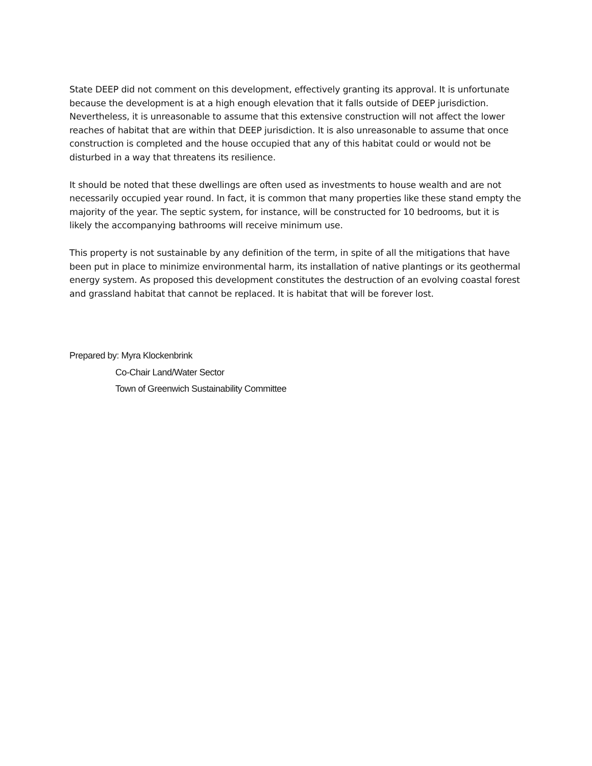State DEEP did not comment on this development, effectively granting its approval. It is unfortunate because the development is at a high enough elevation that it falls outside of DEEP jurisdiction. Nevertheless, it is unreasonable to assume that this extensive construction will not affect the lower reaches of habitat that are within that DEEP jurisdiction. It is also unreasonable to assume that once construction is completed and the house occupied that any of this habitat could or would not be disturbed in a way that threatens its resilience.
It should be noted that these dwellings are often used as investments to house wealth and are not necessarily occupied year round. In fact, it is common that many properties like these stand empty the majority of the year. The septic system, for instance, will be constructed for 10 bedrooms, but it is likely the accompanying bathrooms will receive minimum use.
This property is not sustainable by any definition of the term, in spite of all the mitigations that have been put in place to minimize environmental harm, its installation of native plantings or its geothermal energy system. As proposed this development constitutes the destruction of an evolving coastal forest and grassland habitat that cannot be replaced. It is habitat that will be forever lost.
Prepared by: Myra Klockenbrink
Co-Chair Land/Water Sector
Town of Greenwich Sustainability Committee